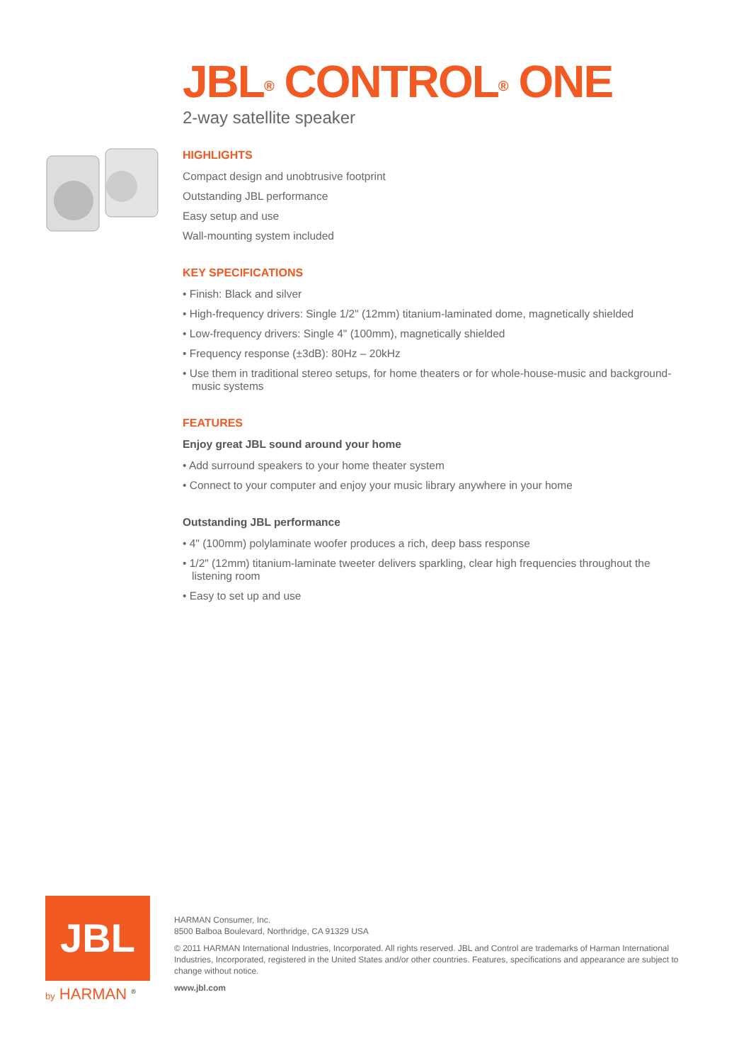JBL<sup>®</sup> CONTROL<sup>®</sup> ONE
2-way satellite speaker
HIGHLIGHTS
Compact design and unobtrusive footprint
Outstanding JBL performance
Easy setup and use
Wall-mounting system included
KEY SPECIFICATIONS
• Finish: Black and silver
• High-frequency drivers: Single 1/2" (12mm) titanium-laminated dome, magnetically shielded
• Low-frequency drivers: Single 4" (100mm), magnetically shielded
• Frequency response (±3dB): 80Hz – 20kHz
• Use them in traditional stereo setups, for home theaters or for whole-house-music and background-music systems
FEATURES
Enjoy great JBL sound around your home
• Add surround speakers to your home theater system
• Connect to your computer and enjoy your music library anywhere in your home
Outstanding JBL performance
• 4" (100mm) polylaminate woofer produces a rich, deep bass response
• 1/2" (12mm) titanium-laminate tweeter delivers sparkling, clear high frequencies throughout the listening room
• Easy to set up and use
JBL
by HARMAN <sup>®</sup>
HARMAN Consumer, Inc.
8500 Balboa Boulevard, Northridge, CA 91329 USA
© 2011 HARMAN International Industries, Incorporated. All rights reserved. JBL and Control are trademarks of Harman International Industries, Incorporated, registered in the United States and/or other countries. Features, specifications and appearance are subject to change without notice.
www.jbl.com